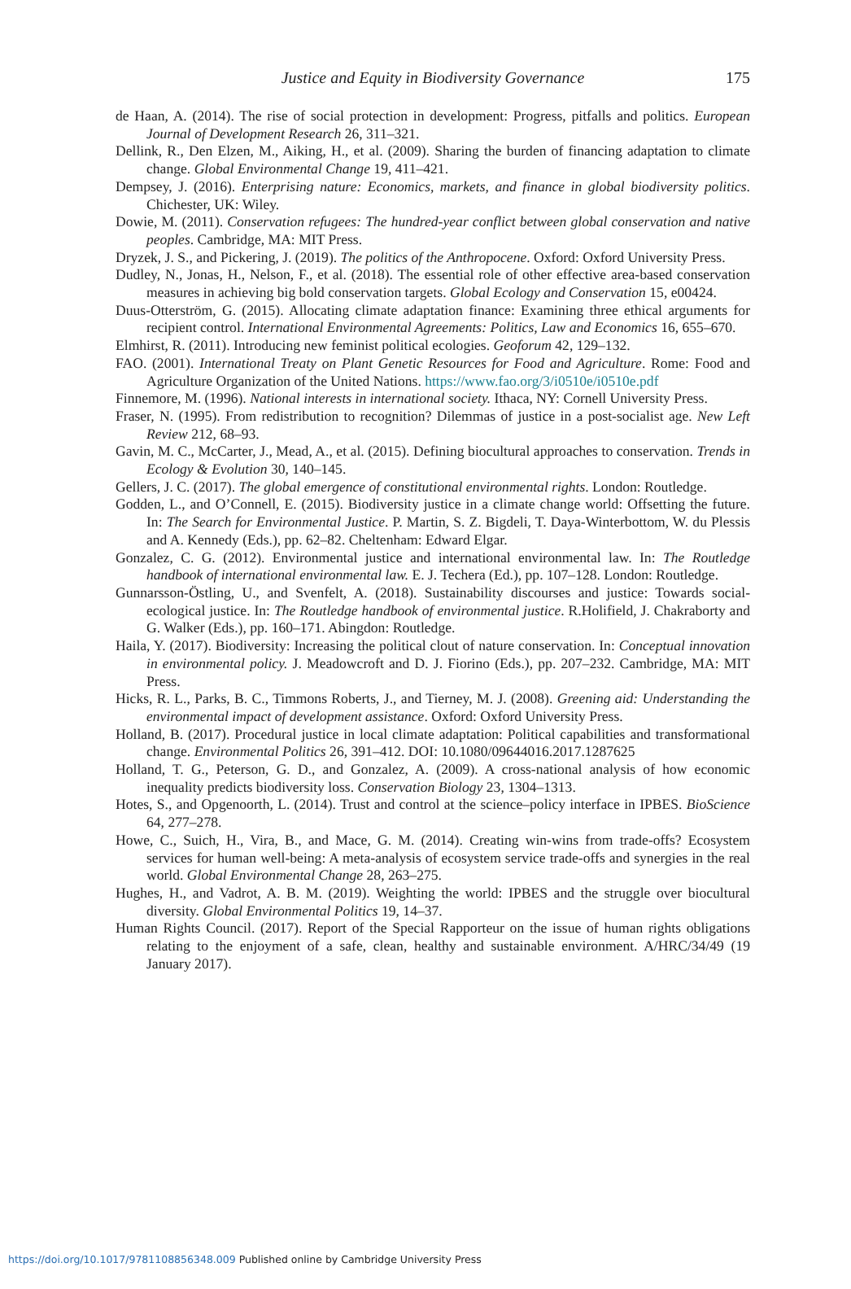Justice and Equity in Biodiversity Governance
175
de Haan, A. (2014). The rise of social protection in development: Progress, pitfalls and politics. European Journal of Development Research 26, 311–321.
Dellink, R., Den Elzen, M., Aiking, H., et al. (2009). Sharing the burden of financing adaptation to climate change. Global Environmental Change 19, 411–421.
Dempsey, J. (2016). Enterprising nature: Economics, markets, and finance in global biodiversity politics. Chichester, UK: Wiley.
Dowie, M. (2011). Conservation refugees: The hundred-year conflict between global conservation and native peoples. Cambridge, MA: MIT Press.
Dryzek, J. S., and Pickering, J. (2019). The politics of the Anthropocene. Oxford: Oxford University Press.
Dudley, N., Jonas, H., Nelson, F., et al. (2018). The essential role of other effective area-based conservation measures in achieving big bold conservation targets. Global Ecology and Conservation 15, e00424.
Duus-Otterström, G. (2015). Allocating climate adaptation finance: Examining three ethical arguments for recipient control. International Environmental Agreements: Politics, Law and Economics 16, 655–670.
Elmhirst, R. (2011). Introducing new feminist political ecologies. Geoforum 42, 129–132.
FAO. (2001). International Treaty on Plant Genetic Resources for Food and Agriculture. Rome: Food and Agriculture Organization of the United Nations. https://www.fao.org/3/i0510e/i0510e.pdf
Finnemore, M. (1996). National interests in international society. Ithaca, NY: Cornell University Press.
Fraser, N. (1995). From redistribution to recognition? Dilemmas of justice in a post-socialist age. New Left Review 212, 68–93.
Gavin, M. C., McCarter, J., Mead, A., et al. (2015). Defining biocultural approaches to conservation. Trends in Ecology & Evolution 30, 140–145.
Gellers, J. C. (2017). The global emergence of constitutional environmental rights. London: Routledge.
Godden, L., and O’Connell, E. (2015). Biodiversity justice in a climate change world: Offsetting the future. In: The Search for Environmental Justice. P. Martin, S. Z. Bigdeli, T. Daya-Winterbottom, W. du Plessis and A. Kennedy (Eds.), pp. 62–82. Cheltenham: Edward Elgar.
Gonzalez, C. G. (2012). Environmental justice and international environmental law. In: The Routledge handbook of international environmental law. E. J. Techera (Ed.), pp. 107–128. London: Routledge.
Gunnarsson-Östling, U., and Svenfelt, A. (2018). Sustainability discourses and justice: Towards social-ecological justice. In: The Routledge handbook of environmental justice. R.Holifield, J. Chakraborty and G. Walker (Eds.), pp. 160–171. Abingdon: Routledge.
Haila, Y. (2017). Biodiversity: Increasing the political clout of nature conservation. In: Conceptual innovation in environmental policy. J. Meadowcroft and D. J. Fiorino (Eds.), pp. 207–232. Cambridge, MA: MIT Press.
Hicks, R. L., Parks, B. C., Timmons Roberts, J., and Tierney, M. J. (2008). Greening aid: Understanding the environmental impact of development assistance. Oxford: Oxford University Press.
Holland, B. (2017). Procedural justice in local climate adaptation: Political capabilities and transformational change. Environmental Politics 26, 391–412. DOI: 10.1080/09644016.2017.1287625
Holland, T. G., Peterson, G. D., and Gonzalez, A. (2009). A cross-national analysis of how economic inequality predicts biodiversity loss. Conservation Biology 23, 1304–1313.
Hotes, S., and Opgenoorth, L. (2014). Trust and control at the science–policy interface in IPBES. BioScience 64, 277–278.
Howe, C., Suich, H., Vira, B., and Mace, G. M. (2014). Creating win-wins from trade-offs? Ecosystem services for human well-being: A meta-analysis of ecosystem service trade-offs and synergies in the real world. Global Environmental Change 28, 263–275.
Hughes, H., and Vadrot, A. B. M. (2019). Weighting the world: IPBES and the struggle over biocultural diversity. Global Environmental Politics 19, 14–37.
Human Rights Council. (2017). Report of the Special Rapporteur on the issue of human rights obligations relating to the enjoyment of a safe, clean, healthy and sustainable environment. A/HRC/34/49 (19 January 2017).
https://doi.org/10.1017/9781108856348.009 Published online by Cambridge University Press